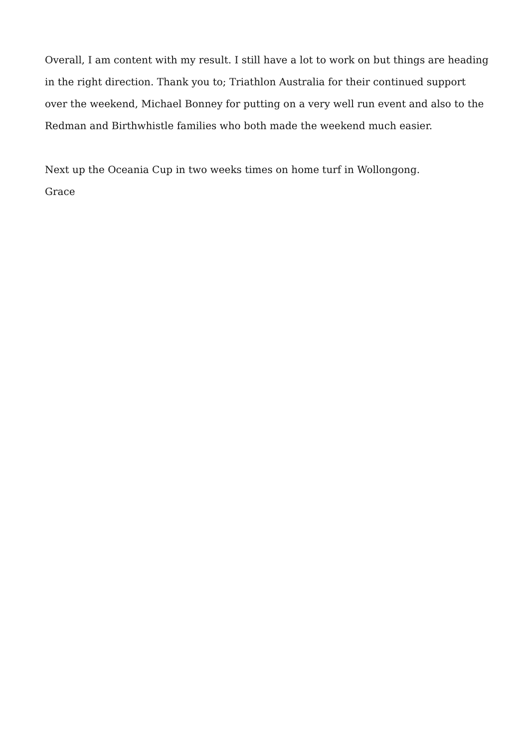Overall, I am content with my result. I still have a lot to work on but things are heading in the right direction. Thank you to; Triathlon Australia for their continued support over the weekend, Michael Bonney for putting on a very well run event and also to the Redman and Birthwhistle families who both made the weekend much easier.
Next up the Oceania Cup in two weeks times on home turf in Wollongong.
Grace